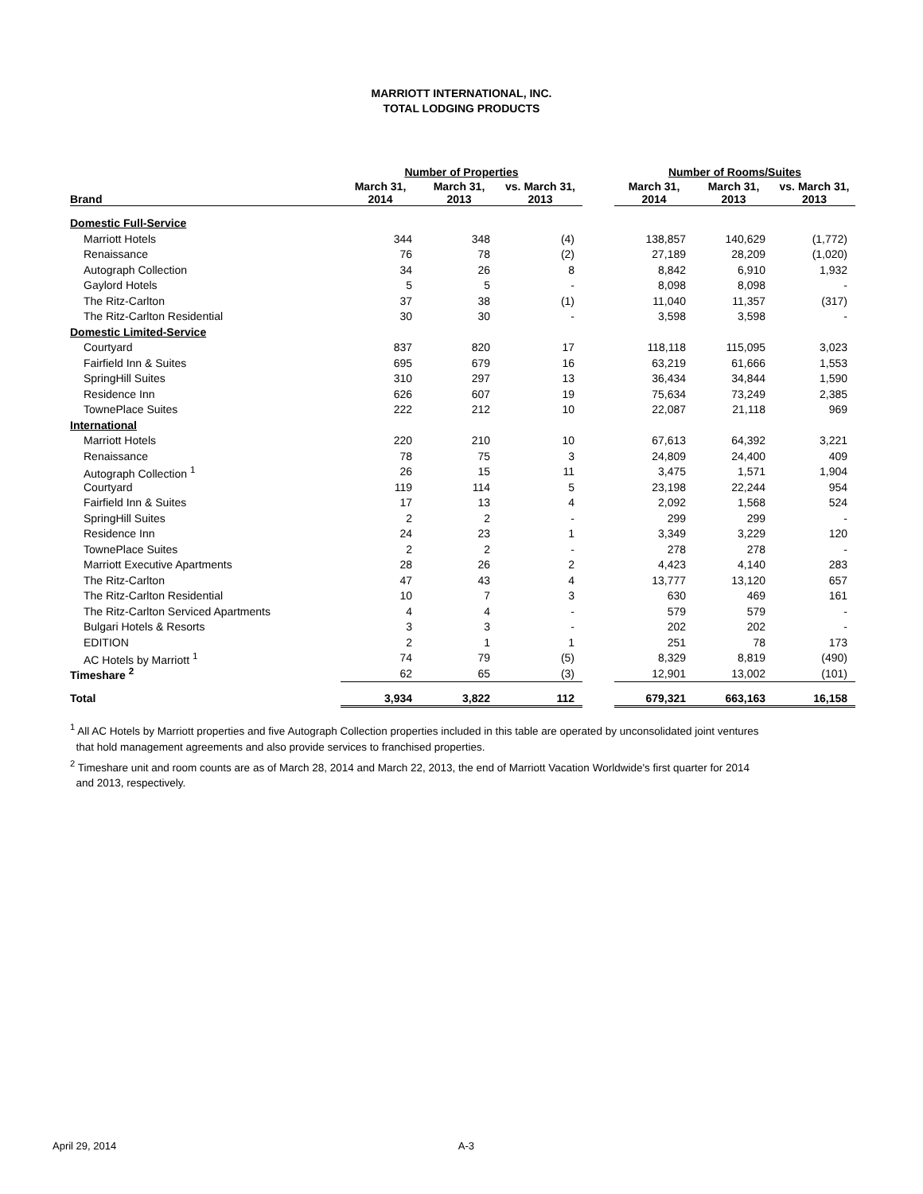MARRIOTT INTERNATIONAL, INC.
TOTAL LODGING PRODUCTS
| | Number of Properties | | | | Number of Rooms/Suites | | |
| --- | --- | --- | --- | --- | --- | --- | --- |
| Brand | March 31, 2014 | March 31, 2013 | vs. March 31, 2013 | | March 31, 2014 | March 31, 2013 | vs. March 31, 2013 |
| Domestic Full-Service | | | | | | | |
| Marriott Hotels | 344 | 348 | (4) | | 138,857 | 140,629 | (1,772) |
| Renaissance | 76 | 78 | (2) | | 27,189 | 28,209 | (1,020) |
| Autograph Collection | 34 | 26 | 8 | | 8,842 | 6,910 | 1,932 |
| Gaylord Hotels | 5 | 5 | - | | 8,098 | 8,098 | - |
| The Ritz-Carlton | 37 | 38 | (1) | | 11,040 | 11,357 | (317) |
| The Ritz-Carlton Residential | 30 | 30 | - | | 3,598 | 3,598 | - |
| Domestic Limited-Service | | | | | | | |
| Courtyard | 837 | 820 | 17 | | 118,118 | 115,095 | 3,023 |
| Fairfield Inn & Suites | 695 | 679 | 16 | | 63,219 | 61,666 | 1,553 |
| SpringHill Suites | 310 | 297 | 13 | | 36,434 | 34,844 | 1,590 |
| Residence Inn | 626 | 607 | 19 | | 75,634 | 73,249 | 2,385 |
| TownePlace Suites | 222 | 212 | 10 | | 22,087 | 21,118 | 969 |
| International | | | | | | | |
| Marriott Hotels | 220 | 210 | 10 | | 67,613 | 64,392 | 3,221 |
| Renaissance | 78 | 75 | 3 | | 24,809 | 24,400 | 409 |
| Autograph Collection <sup>1</sup> | 26 | 15 | 11 | | 3,475 | 1,571 | 1,904 |
| Courtyard | 119 | 114 | 5 | | 23,198 | 22,244 | 954 |
| Fairfield Inn & Suites | 17 | 13 | 4 | | 2,092 | 1,568 | 524 |
| SpringHill Suites | 2 | 2 | - | | 299 | 299 | - |
| Residence Inn | 24 | 23 | 1 | | 3,349 | 3,229 | 120 |
| TownePlace Suites | 2 | 2 | - | | 278 | 278 | - |
| Marriott Executive Apartments | 28 | 26 | 2 | | 4,423 | 4,140 | 283 |
| The Ritz-Carlton | 47 | 43 | 4 | | 13,777 | 13,120 | 657 |
| The Ritz-Carlton Residential | 10 | 7 | 3 | | 630 | 469 | 161 |
| The Ritz-Carlton Serviced Apartments | 4 | 4 | - | | 579 | 579 | - |
| Bulgari Hotels & Resorts | 3 | 3 | - | | 202 | 202 | - |
| EDITION | 2 | 1 | 1 | | 251 | 78 | 173 |
| AC Hotels by Marriott <sup>1</sup> | 74 | 79 | (5) | | 8,329 | 8,819 | (490) |
| Timeshare <sup>2</sup> | 62 | 65 | (3) | | 12,901 | 13,002 | (101) |
| Total | 3,934 | 3,822 | 112 | | 679,321 | 663,163 | 16,158 |
<sup>1</sup> All AC Hotels by Marriott properties and five Autograph Collection properties included in this table are operated by unconsolidated joint ventures
that hold management agreements and also provide services to franchised properties.
<sup>2</sup> Timeshare unit and room counts are as of March 28, 2014 and March 22, 2013, the end of Marriott Vacation Worldwide's first quarter for 2014
and 2013, respectively.
April 29, 2014 A-3